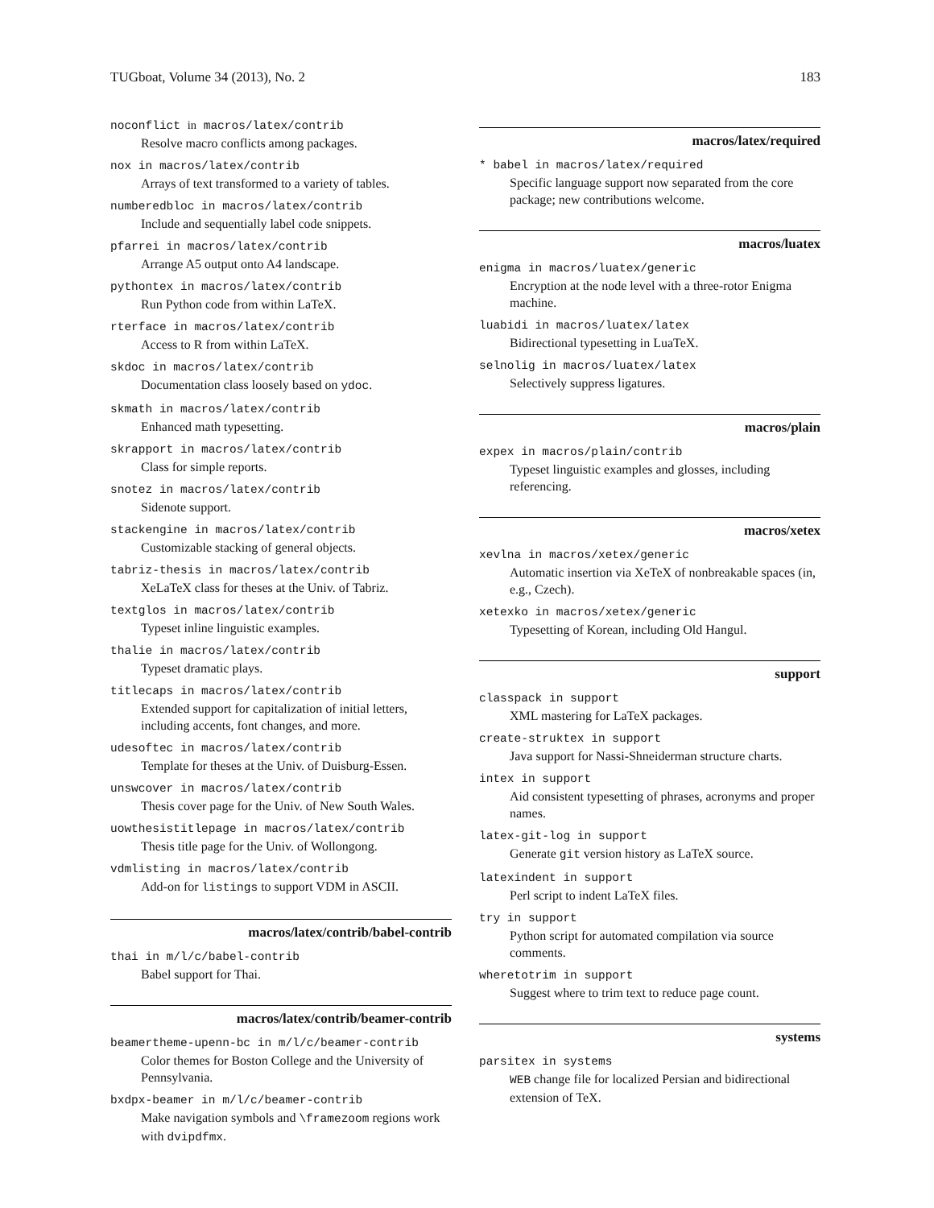TUGboat, Volume 34 (2013), No. 2 183
noconflict in macros/latex/contrib
Resolve macro conflicts among packages.
nox in macros/latex/contrib
Arrays of text transformed to a variety of tables.
numberedbloc in macros/latex/contrib
Include and sequentially label code snippets.
pfarrei in macros/latex/contrib
Arrange A5 output onto A4 landscape.
pythontex in macros/latex/contrib
Run Python code from within LaTeX.
rterface in macros/latex/contrib
Access to R from within LaTeX.
skdoc in macros/latex/contrib
Documentation class loosely based on ydoc.
skmath in macros/latex/contrib
Enhanced math typesetting.
skrapport in macros/latex/contrib
Class for simple reports.
snotez in macros/latex/contrib
Sidenote support.
stackengine in macros/latex/contrib
Customizable stacking of general objects.
tabriz-thesis in macros/latex/contrib
XeLaTeX class for theses at the Univ. of Tabriz.
textglos in macros/latex/contrib
Typeset inline linguistic examples.
thalie in macros/latex/contrib
Typeset dramatic plays.
titlecaps in macros/latex/contrib
Extended support for capitalization of initial letters, including accents, font changes, and more.
udesoftec in macros/latex/contrib
Template for theses at the Univ. of Duisburg-Essen.
unswcover in macros/latex/contrib
Thesis cover page for the Univ. of New South Wales.
uowthesistitlepage in macros/latex/contrib
Thesis title page for the Univ. of Wollongong.
vdmlisting in macros/latex/contrib
Add-on for listings to support VDM in ASCII.
macros/latex/contrib/babel-contrib
thai in m/l/c/babel-contrib
Babel support for Thai.
macros/latex/contrib/beamer-contrib
beamertheme-upenn-bc in m/l/c/beamer-contrib
Color themes for Boston College and the University of Pennsylvania.
bxdpx-beamer in m/l/c/beamer-contrib
Make navigation symbols and \framezoom regions work with dvipdfmx.
macros/latex/required
* babel in macros/latex/required
Specific language support now separated from the core package; new contributions welcome.
macros/luatex
enigma in macros/luatex/generic
Encryption at the node level with a three-rotor Enigma machine.
luabidi in macros/luatex/latex
Bidirectional typesetting in LuaTeX.
selnolig in macros/luatex/latex
Selectively suppress ligatures.
macros/plain
expex in macros/plain/contrib
Typeset linguistic examples and glosses, including referencing.
macros/xetex
xevlna in macros/xetex/generic
Automatic insertion via XeTeX of nonbreakable spaces (in, e.g., Czech).
xetexko in macros/xetex/generic
Typesetting of Korean, including Old Hangul.
support
classpack in support
XML mastering for LaTeX packages.
create-struktex in support
Java support for Nassi-Shneiderman structure charts.
intex in support
Aid consistent typesetting of phrases, acronyms and proper names.
latex-git-log in support
Generate git version history as LaTeX source.
latexindent in support
Perl script to indent LaTeX files.
try in support
Python script for automated compilation via source comments.
wheretotrim in support
Suggest where to trim text to reduce page count.
systems
parsitex in systems
WEB change file for localized Persian and bidirectional extension of TeX.